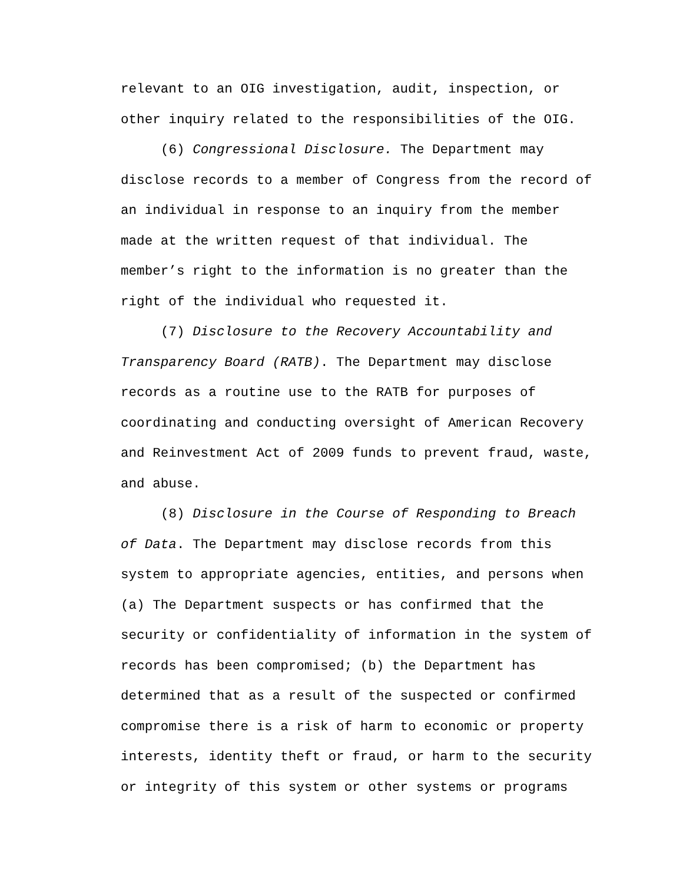relevant to an OIG investigation, audit, inspection, or
other inquiry related to the responsibilities of the OIG.
(6) Congressional Disclosure. The Department may
disclose records to a member of Congress from the record of
an individual in response to an inquiry from the member
made at the written request of that individual. The
member’s right to the information is no greater than the
right of the individual who requested it.
(7) Disclosure to the Recovery Accountability and
Transparency Board (RATB). The Department may disclose
records as a routine use to the RATB for purposes of
coordinating and conducting oversight of American Recovery
and Reinvestment Act of 2009 funds to prevent fraud, waste,
and abuse.
(8) Disclosure in the Course of Responding to Breach
of Data. The Department may disclose records from this
system to appropriate agencies, entities, and persons when
(a) The Department suspects or has confirmed that the
security or confidentiality of information in the system of
records has been compromised; (b) the Department has
determined that as a result of the suspected or confirmed
compromise there is a risk of harm to economic or property
interests, identity theft or fraud, or harm to the security
or integrity of this system or other systems or programs